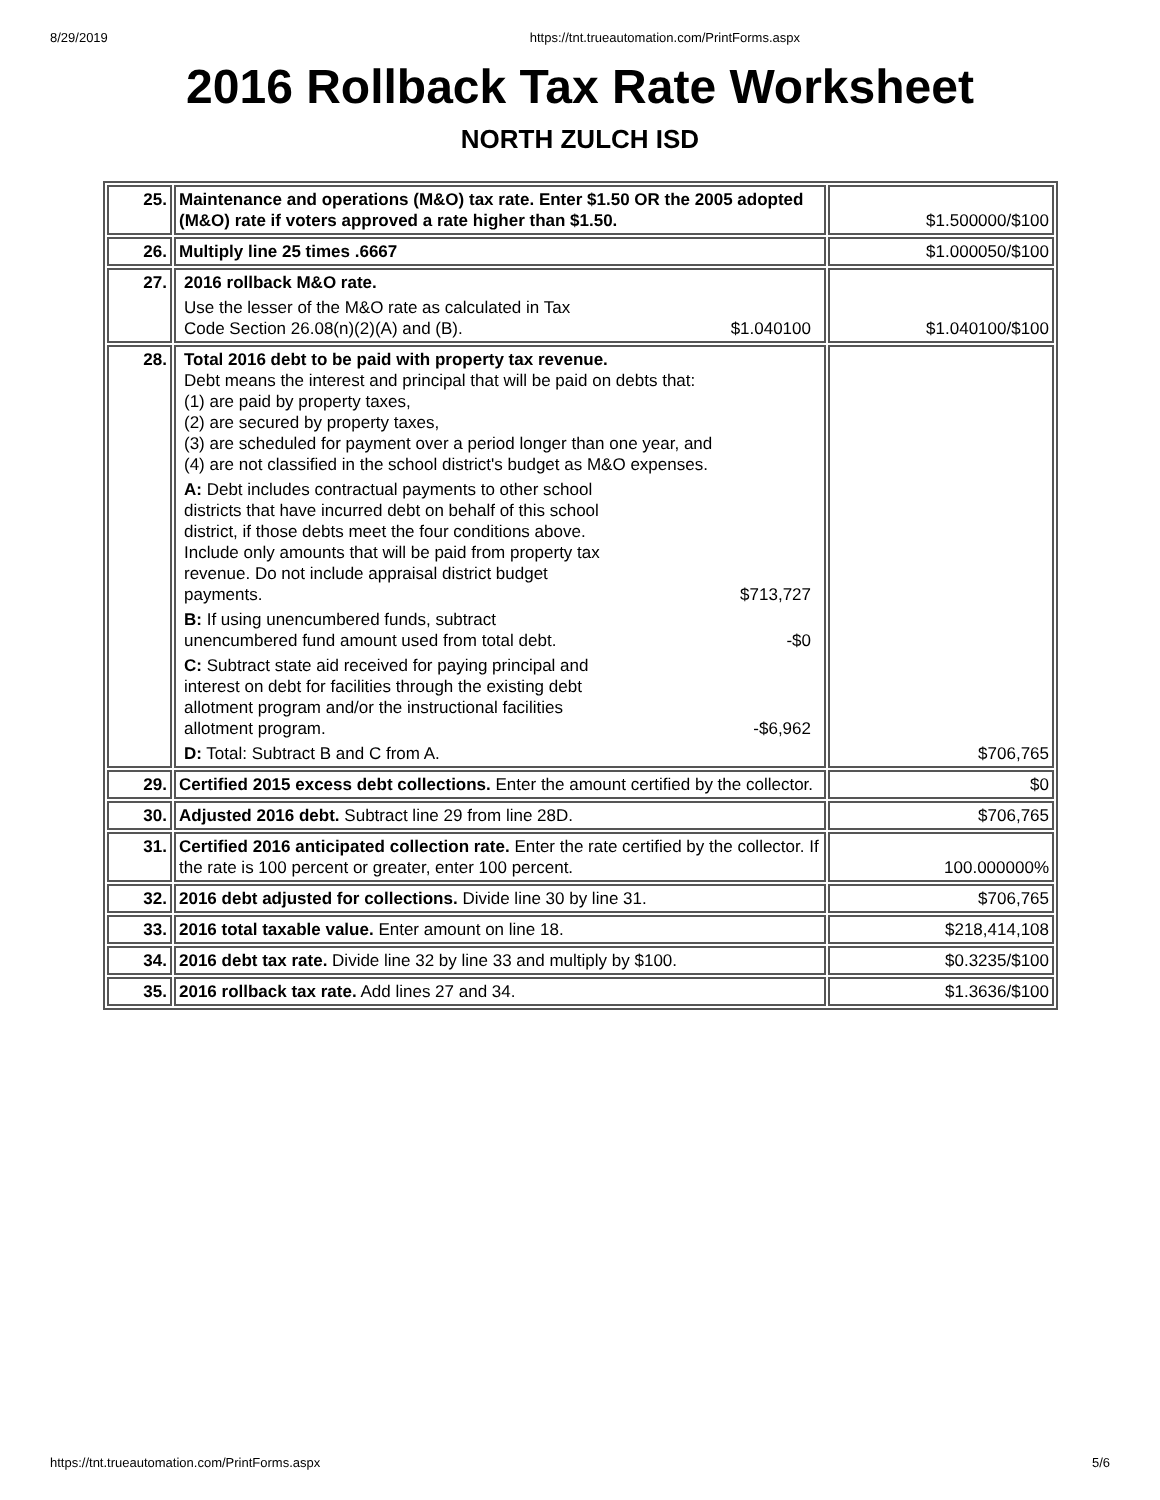8/29/2019 https://tnt.trueautomation.com/PrintForms.aspx
2016 Rollback Tax Rate Worksheet
NORTH ZULCH ISD
| 25. | Maintenance and operations (M&O) tax rate. Enter $1.50 OR the 2005 adopted (M&O) rate if voters approved a rate higher than $1.50. | $1.500000/$100 |
| 26. | Multiply line 25 times .6667 | $1.000050/$100 |
| 27. | 2016 rollback M&O rate. Use the lesser of the M&O rate as calculated in Tax Code Section 26.08(n)(2)(A) and (B). $1.040100 | $1.040100/$100 |
| 28. | Total 2016 debt to be paid with property tax revenue. Debt means the interest and principal that will be paid on debts that: (1) are paid by property taxes, (2) are secured by property taxes, (3) are scheduled for payment over a period longer than one year, and (4) are not classified in the school district's budget as M&O expenses. A: Debt includes contractual payments to other school districts that have incurred debt on behalf of this school district, if those debts meet the four conditions above. Include only amounts that will be paid from property tax revenue. Do not include appraisal district budget payments. $713,727 B: If using unencumbered funds, subtract unencumbered fund amount used from total debt. -$0 C: Subtract state aid received for paying principal and interest on debt for facilities through the existing debt allotment program and/or the instructional facilities allotment program. -$6,962 D: Total: Subtract B and C from A. | $706,765 |
| 29. | Certified 2015 excess debt collections. Enter the amount certified by the collector. | $0 |
| 30. | Adjusted 2016 debt. Subtract line 29 from line 28D. | $706,765 |
| 31. | Certified 2016 anticipated collection rate. Enter the rate certified by the collector. If the rate is 100 percent or greater, enter 100 percent. | 100.000000% |
| 32. | 2016 debt adjusted for collections. Divide line 30 by line 31. | $706,765 |
| 33. | 2016 total taxable value. Enter amount on line 18. | $218,414,108 |
| 34. | 2016 debt tax rate. Divide line 32 by line 33 and multiply by $100. | $0.3235/$100 |
| 35. | 2016 rollback tax rate. Add lines 27 and 34. | $1.3636/$100 |
https://tnt.trueautomation.com/PrintForms.aspx 5/6